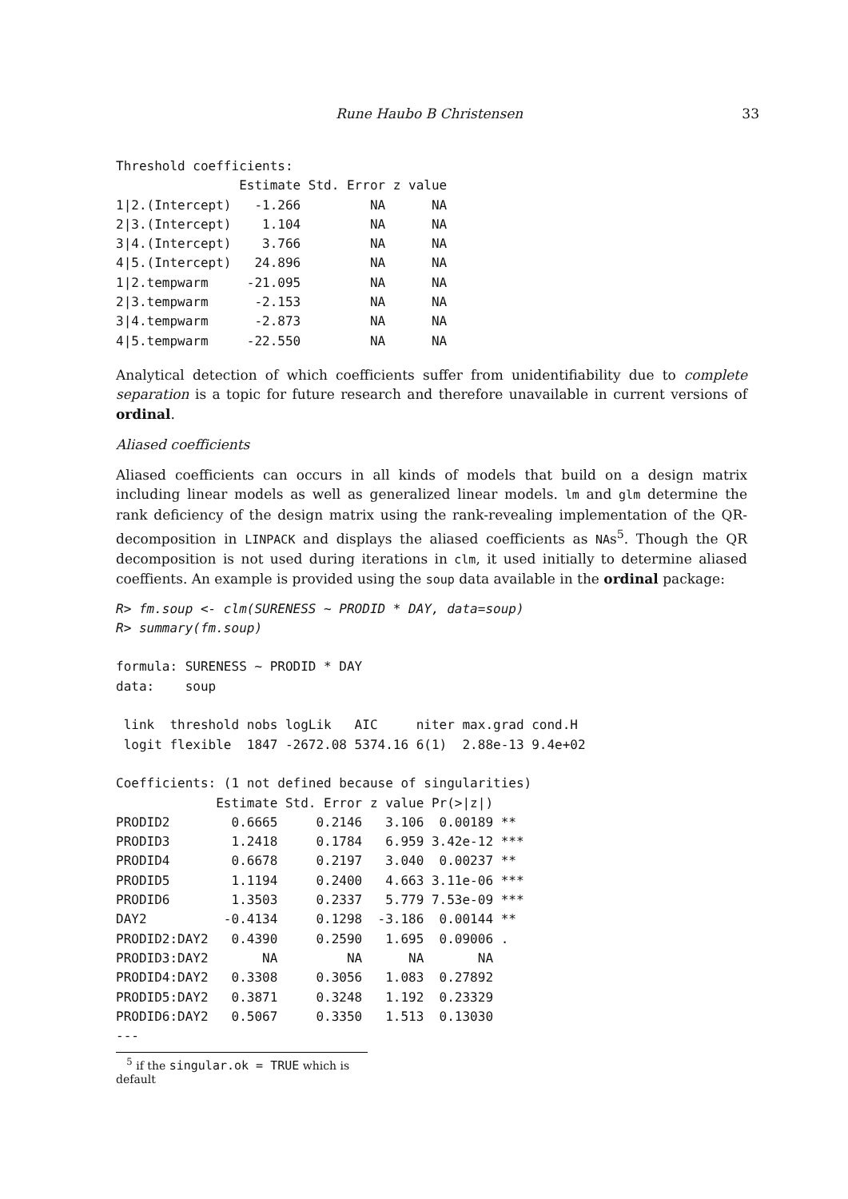Rune Haubo B Christensen 33
Threshold coefficients:
                Estimate Std. Error z value
1|2.(Intercept)   -1.266         NA      NA
2|3.(Intercept)    1.104         NA      NA
3|4.(Intercept)    3.766         NA      NA
4|5.(Intercept)   24.896         NA      NA
1|2.tempwarm     -21.095         NA      NA
2|3.tempwarm      -2.153         NA      NA
3|4.tempwarm      -2.873         NA      NA
4|5.tempwarm     -22.550         NA      NA
Analytical detection of which coefficients suffer from unidentifiability due to complete separation is a topic for future research and therefore unavailable in current versions of ordinal.
Aliased coefficients
Aliased coefficients can occurs in all kinds of models that build on a design matrix including linear models as well as generalized linear models. lm and glm determine the rank deficiency of the design matrix using the rank-revealing implementation of the QR-decomposition in LINPACK and displays the aliased coefficients as NAs<sup>5</sup>. Though the QR decomposition is not used during iterations in clm, it used initially to determine aliased coeffients. An example is provided using the soup data available in the ordinal package:
R> fm.soup <- clm(SURENESS ~ PRODID * DAY, data=soup)
R> summary(fm.soup)

formula: SURENESS ~ PRODID * DAY
data:    soup

 link  threshold nobs logLik   AIC     niter max.grad cond.H
 logit flexible  1847 -2672.08 5374.16 6(1)  2.88e-13 9.4e+02

Coefficients: (1 not defined because of singularities)
             Estimate Std. Error z value Pr(>|z|)
PRODID2        0.6665     0.2146   3.106  0.00189 **
PRODID3        1.2418     0.1784   6.959 3.42e-12 ***
PRODID4        0.6678     0.2197   3.040  0.00237 **
PRODID5        1.1194     0.2400   4.663 3.11e-06 ***
PRODID6        1.3503     0.2337   5.779 7.53e-09 ***
DAY2          -0.4134     0.1298  -3.186  0.00144 **
PRODID2:DAY2   0.4390     0.2590   1.695  0.09006 .
PRODID3:DAY2       NA         NA      NA       NA
PRODID4:DAY2   0.3308     0.3056   1.083  0.27892
PRODID5:DAY2   0.3871     0.3248   1.192  0.23329
PRODID6:DAY2   0.5067     0.3350   1.513  0.13030
---
<sup>5</sup> if the singular.ok = TRUE which is default